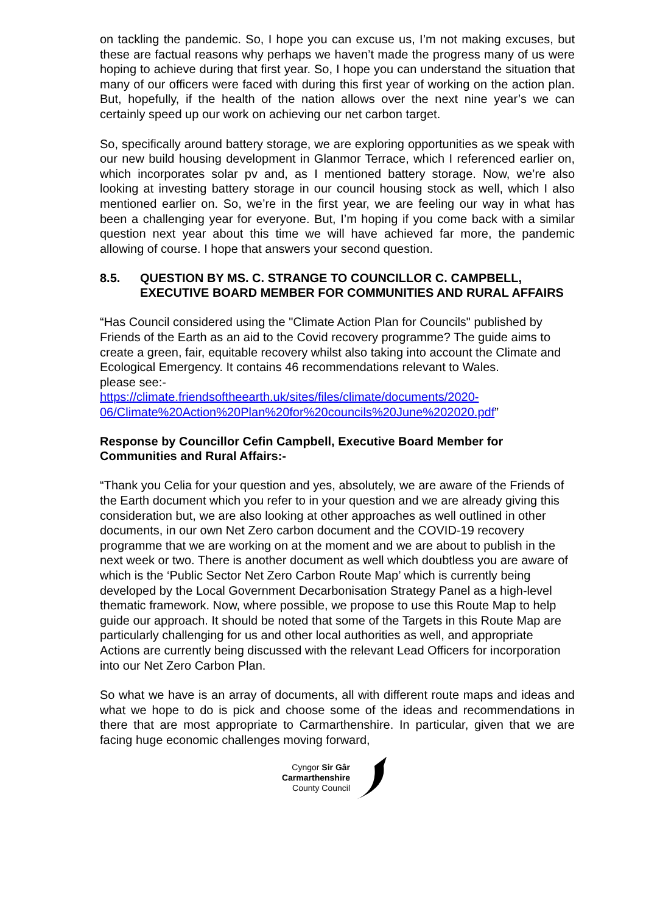on tackling the pandemic. So, I hope you can excuse us, I’m not making excuses, but these are factual reasons why perhaps we haven’t made the progress many of us were hoping to achieve during that first year. So, I hope you can understand the situation that many of our officers were faced with during this first year of working on the action plan. But, hopefully, if the health of the nation allows over the next nine year’s we can certainly speed up our work on achieving our net carbon target.
So, specifically around battery storage, we are exploring opportunities as we speak with our new build housing development in Glanmor Terrace, which I referenced earlier on, which incorporates solar pv and, as I mentioned battery storage. Now, we’re also looking at investing battery storage in our council housing stock as well, which I also mentioned earlier on. So, we’re in the first year, we are feeling our way in what has been a challenging year for everyone. But, I’m hoping if you come back with a similar question next year about this time we will have achieved far more, the pandemic allowing of course. I hope that answers your second question.
8.5. QUESTION BY MS. C. STRANGE TO COUNCILLOR C. CAMPBELL, EXECUTIVE BOARD MEMBER FOR COMMUNITIES AND RURAL AFFAIRS
“Has Council considered using the "Climate Action Plan for Councils" published by Friends of the Earth as an aid to the Covid recovery programme? The guide aims to create a green, fair, equitable recovery whilst also taking into account the Climate and Ecological Emergency. It contains 46 recommendations relevant to Wales.
please see:-
https://climate.friendsoftheearth.uk/sites/files/climate/documents/2020-06/Climate%20Action%20Plan%20for%20councils%20June%202020.pdf”
Response by Councillor Cefin Campbell, Executive Board Member for Communities and Rural Affairs:-
“Thank you Celia for your question and yes, absolutely, we are aware of the Friends of the Earth document which you refer to in your question and we are already giving this consideration but, we are also looking at other approaches as well outlined in other documents, in our own Net Zero carbon document and the COVID-19 recovery programme that we are working on at the moment and we are about to publish in the next week or two. There is another document as well which doubtless you are aware of which is the ‘Public Sector Net Zero Carbon Route Map’ which is currently being developed by the Local Government Decarbonisation Strategy Panel as a high-level thematic framework. Now, where possible, we propose to use this Route Map to help guide our approach. It should be noted that some of the Targets in this Route Map are particularly challenging for us and other local authorities as well, and appropriate Actions are currently being discussed with the relevant Lead Officers for incorporation into our Net Zero Carbon Plan.
So what we have is an array of documents, all with different route maps and ideas and what we hope to do is pick and choose some of the ideas and recommendations in there that are most appropriate to Carmarthenshire. In particular, given that we are facing huge economic challenges moving forward,
Cyngor Sir Gâr
Carmarthenshire
County Council